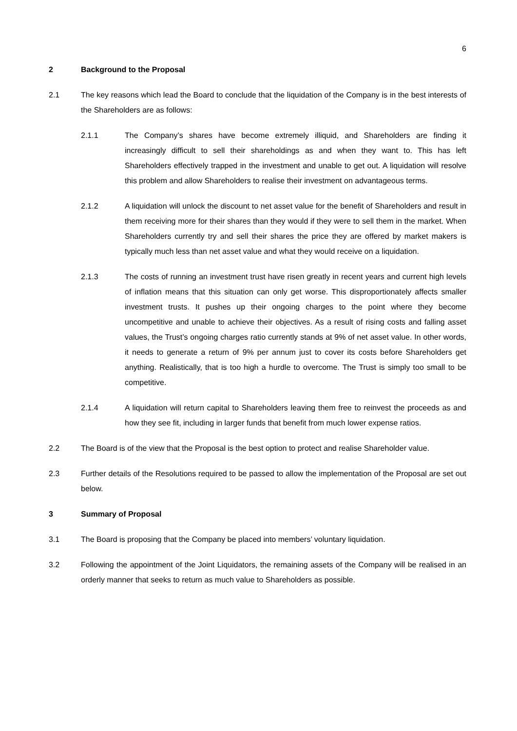6
2 Background to the Proposal
2.1 The key reasons which lead the Board to conclude that the liquidation of the Company is in the best interests of the Shareholders are as follows:
2.1.1 The Company’s shares have become extremely illiquid, and Shareholders are finding it increasingly difficult to sell their shareholdings as and when they want to. This has left Shareholders effectively trapped in the investment and unable to get out. A liquidation will resolve this problem and allow Shareholders to realise their investment on advantageous terms.
2.1.2 A liquidation will unlock the discount to net asset value for the benefit of Shareholders and result in them receiving more for their shares than they would if they were to sell them in the market. When Shareholders currently try and sell their shares the price they are offered by market makers is typically much less than net asset value and what they would receive on a liquidation.
2.1.3 The costs of running an investment trust have risen greatly in recent years and current high levels of inflation means that this situation can only get worse. This disproportionately affects smaller investment trusts. It pushes up their ongoing charges to the point where they become uncompetitive and unable to achieve their objectives. As a result of rising costs and falling asset values, the Trust’s ongoing charges ratio currently stands at 9% of net asset value. In other words, it needs to generate a return of 9% per annum just to cover its costs before Shareholders get anything. Realistically, that is too high a hurdle to overcome. The Trust is simply too small to be competitive.
2.1.4 A liquidation will return capital to Shareholders leaving them free to reinvest the proceeds as and how they see fit, including in larger funds that benefit from much lower expense ratios.
2.2 The Board is of the view that the Proposal is the best option to protect and realise Shareholder value.
2.3 Further details of the Resolutions required to be passed to allow the implementation of the Proposal are set out below.
3 Summary of Proposal
3.1 The Board is proposing that the Company be placed into members’ voluntary liquidation.
3.2 Following the appointment of the Joint Liquidators, the remaining assets of the Company will be realised in an orderly manner that seeks to return as much value to Shareholders as possible.